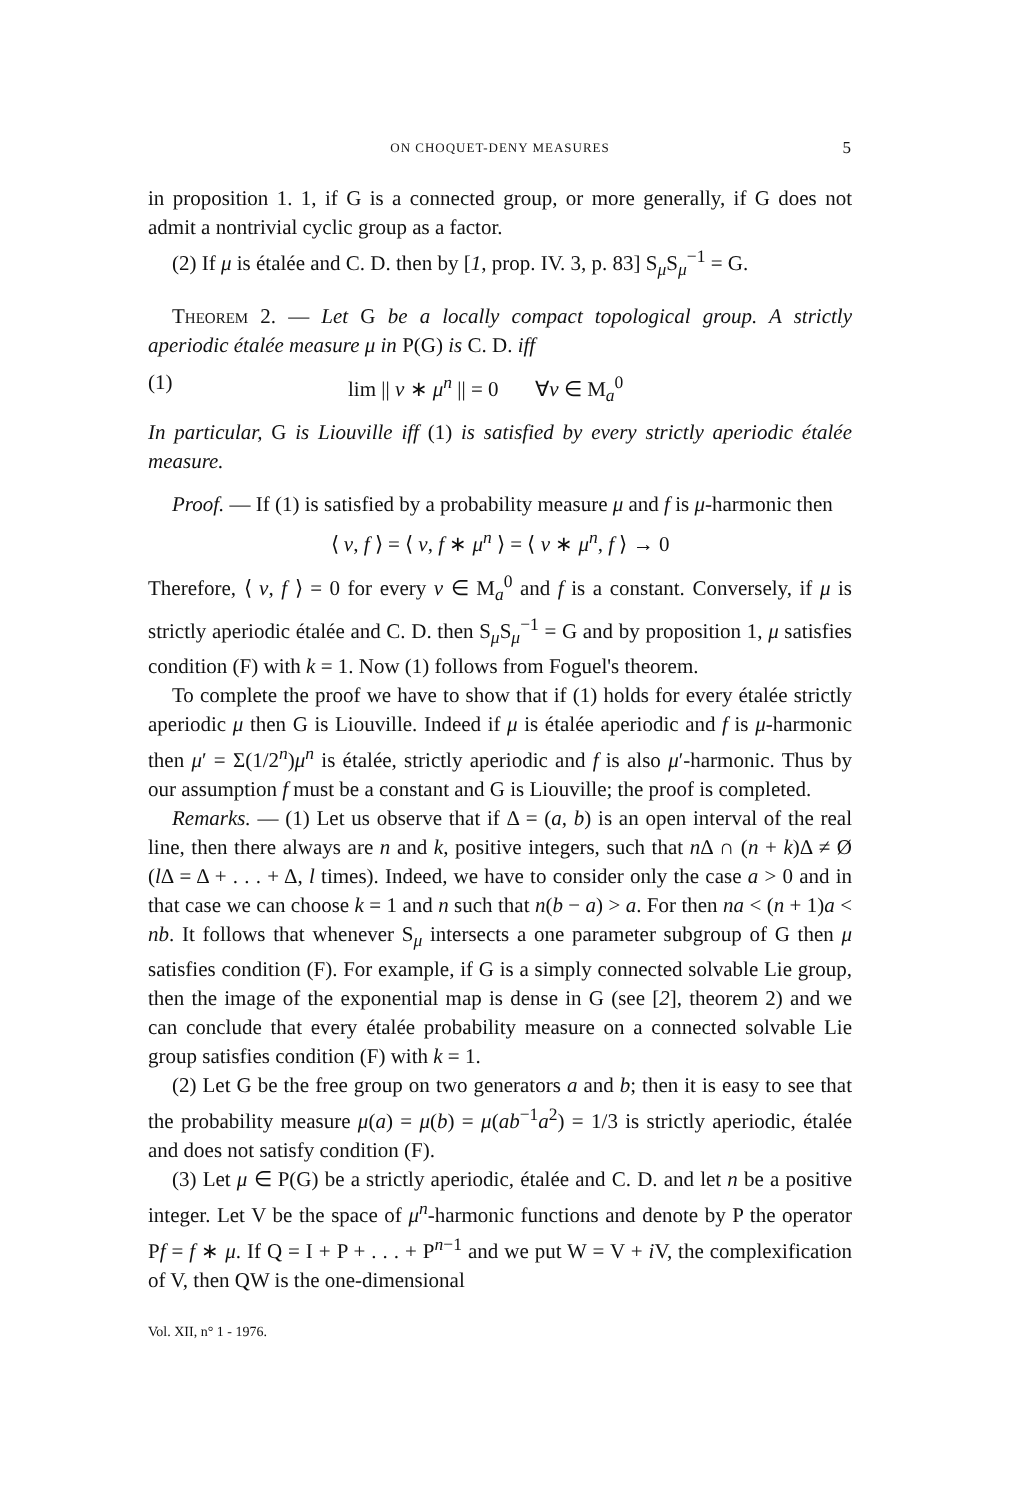ON CHOQUET-DENY MEASURES 5
in proposition 1. 1, if G is a connected group, or more generally, if G does not admit a nontrivial cyclic group as a factor.
(2) If μ is étalée and C. D. then by [1, prop. IV. 3, p. 83] S<sub>μ</sub>S<sub>μ</sub><sup>−1</sup> = G.
Theorem 2. — Let G be a locally compact topological group. A strictly aperiodic étalée measure μ in P(G) is C. D. iff
(1) lim || v ∗ μ<sup>n</sup> || = 0 ∀v ∈ M<sub>a</sub><sup>0</sup>
In particular, G is Liouville iff (1) is satisfied by every strictly aperiodic étalée measure.
Proof. — If (1) is satisfied by a probability measure μ and f is μ-harmonic then
⟨ v, f ⟩ = ⟨ v, f ∗ μ<sup>n</sup> ⟩ = ⟨ v ∗ μ<sup>n</sup>, f ⟩ → 0
Therefore, ⟨ v, f ⟩ = 0 for every v ∈ M<sub>a</sub><sup>0</sup> and f is a constant. Conversely, if μ is strictly aperiodic étalée and C. D. then S<sub>μ</sub>S<sub>μ</sub><sup>−1</sup> = G and by proposition 1, μ satisfies condition (F) with k = 1. Now (1) follows from Foguel's theorem.
To complete the proof we have to show that if (1) holds for every étalée strictly aperiodic μ then G is Liouville. Indeed if μ is étalée aperiodic and f is μ-harmonic then μ′ = Σ(1/2<sup>n</sup>)μ<sup>n</sup> is étalée, strictly aperiodic and f is also μ′-harmonic. Thus by our assumption f must be a constant and G is Liouville; the proof is completed.
Remarks. — (1) Let us observe that if Δ = (a, b) is an open interval of the real line, then there always are n and k, positive integers, such that n Δ ∩ (n + k)Δ ≠ Ø (l Δ = Δ + . . . + Δ, l times). Indeed, we have to consider only the case a > 0 and in that case we can choose k = 1 and n such that n(b − a) > a. For then na < (n + 1)a < nb. It follows that whenever S<sub>μ</sub> intersects a one parameter subgroup of G then μ satisfies condition (F). For example, if G is a simply connected solvable Lie group, then the image of the exponential map is dense in G (see [2], theorem 2) and we can conclude that every étalée probability measure on a connected solvable Lie group satisfies condition (F) with k = 1.
(2) Let G be the free group on two generators a and b; then it is easy to see that the probability measure μ(a) = μ(b) = μ(ab<sup>−1</sup>a<sup>2</sup>) = 1/3 is strictly aperiodic, étalée and does not satisfy condition (F).
(3) Let μ ∈ P(G) be a strictly aperiodic, étalée and C. D. and let n be a positive integer. Let V be the space of μ<sup>n</sup>-harmonic functions and denote by P the operator Pf = f ∗ μ. If Q = I + P + . . . + P<sup>n−1</sup> and we put W = V + i V, the complexification of V, then QW is the one-dimensional
Vol. XII, n° 1 - 1976.